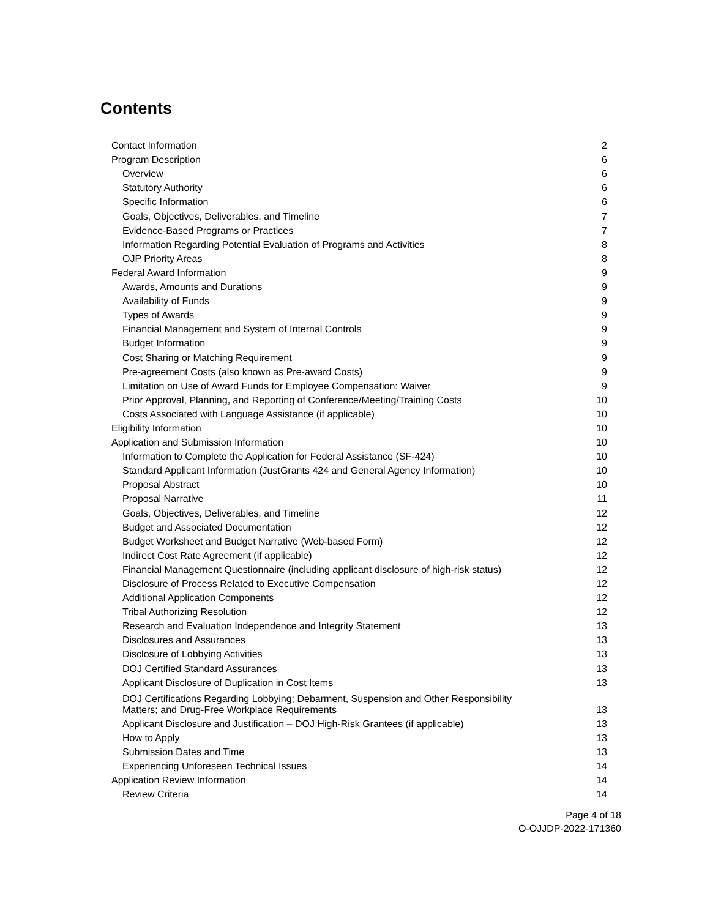Contents
| Contact Information | 2 |
| Program Description | 6 |
| Overview | 6 |
| Statutory Authority | 6 |
| Specific Information | 6 |
| Goals, Objectives, Deliverables, and Timeline | 7 |
| Evidence-Based Programs or Practices | 7 |
| Information Regarding Potential Evaluation of Programs and Activities | 8 |
| OJP Priority Areas | 8 |
| Federal Award Information | 9 |
| Awards, Amounts and Durations | 9 |
| Availability of Funds | 9 |
| Types of Awards | 9 |
| Financial Management and System of Internal Controls | 9 |
| Budget Information | 9 |
| Cost Sharing or Matching Requirement | 9 |
| Pre-agreement Costs (also known as Pre-award Costs) | 9 |
| Limitation on Use of Award Funds for Employee Compensation: Waiver | 9 |
| Prior Approval, Planning, and Reporting of Conference/Meeting/Training Costs | 10 |
| Costs Associated with Language Assistance (if applicable) | 10 |
| Eligibility Information | 10 |
| Application and Submission Information | 10 |
| Information to Complete the Application for Federal Assistance (SF-424) | 10 |
| Standard Applicant Information (JustGrants 424 and General Agency Information) | 10 |
| Proposal Abstract | 10 |
| Proposal Narrative | 11 |
| Goals, Objectives, Deliverables, and Timeline | 12 |
| Budget and Associated Documentation | 12 |
| Budget Worksheet and Budget Narrative (Web-based Form) | 12 |
| Indirect Cost Rate Agreement (if applicable) | 12 |
| Financial Management Questionnaire (including applicant disclosure of high-risk status) | 12 |
| Disclosure of Process Related to Executive Compensation | 12 |
| Additional Application Components | 12 |
| Tribal Authorizing Resolution | 12 |
| Research and Evaluation Independence and Integrity Statement | 13 |
| Disclosures and Assurances | 13 |
| Disclosure of Lobbying Activities | 13 |
| DOJ Certified Standard Assurances | 13 |
| Applicant Disclosure of Duplication in Cost Items | 13 |
| DOJ Certifications Regarding Lobbying; Debarment, Suspension and Other Responsibility Matters; and Drug-Free Workplace Requirements | 13 |
| Applicant Disclosure and Justification – DOJ High-Risk Grantees (if applicable) | 13 |
| How to Apply | 13 |
| Submission Dates and Time | 13 |
| Experiencing Unforeseen Technical Issues | 14 |
| Application Review Information | 14 |
| Review Criteria | 14 |
Page 4 of 18
O-OJJDP-2022-171360